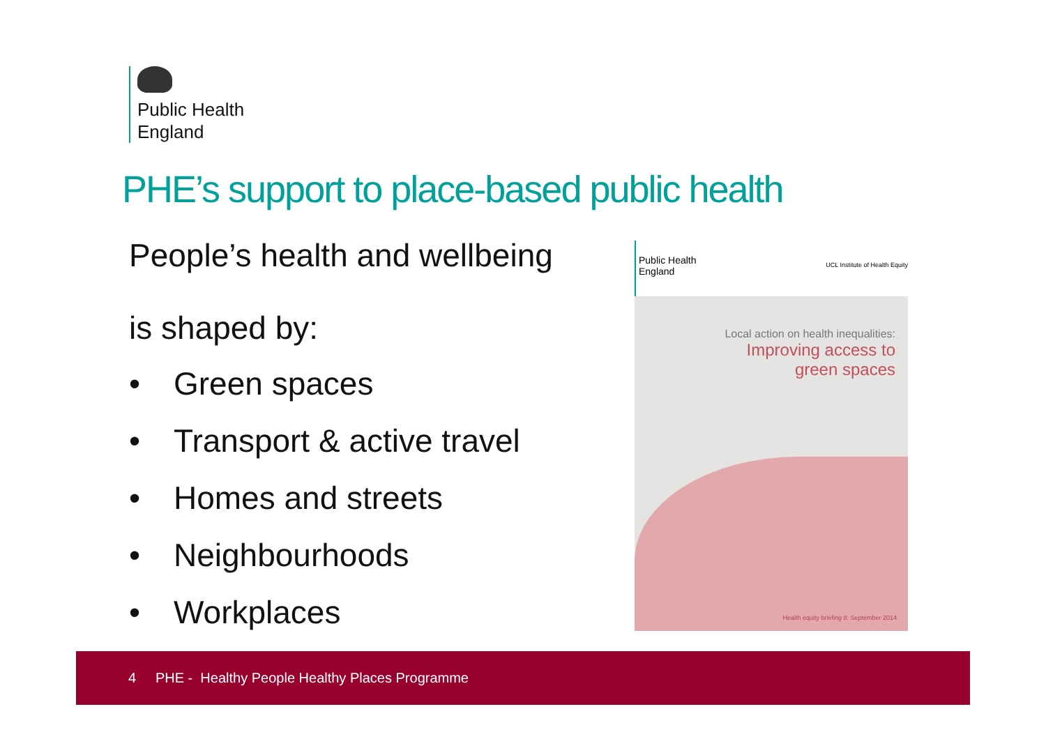Public Health
England
PHE’s support to place-based public health
People’s health and wellbeing
is shaped by:
• Green spaces
• Transport & active travel
• Homes and streets
• Neighbourhoods
• Workplaces
Public Health
England
UCL Institute of Health Equity
Local action on health inequalities:
Improving access to
green spaces
Health equity briefing 8: September 2014
4 PHE - Healthy People Healthy Places Programme